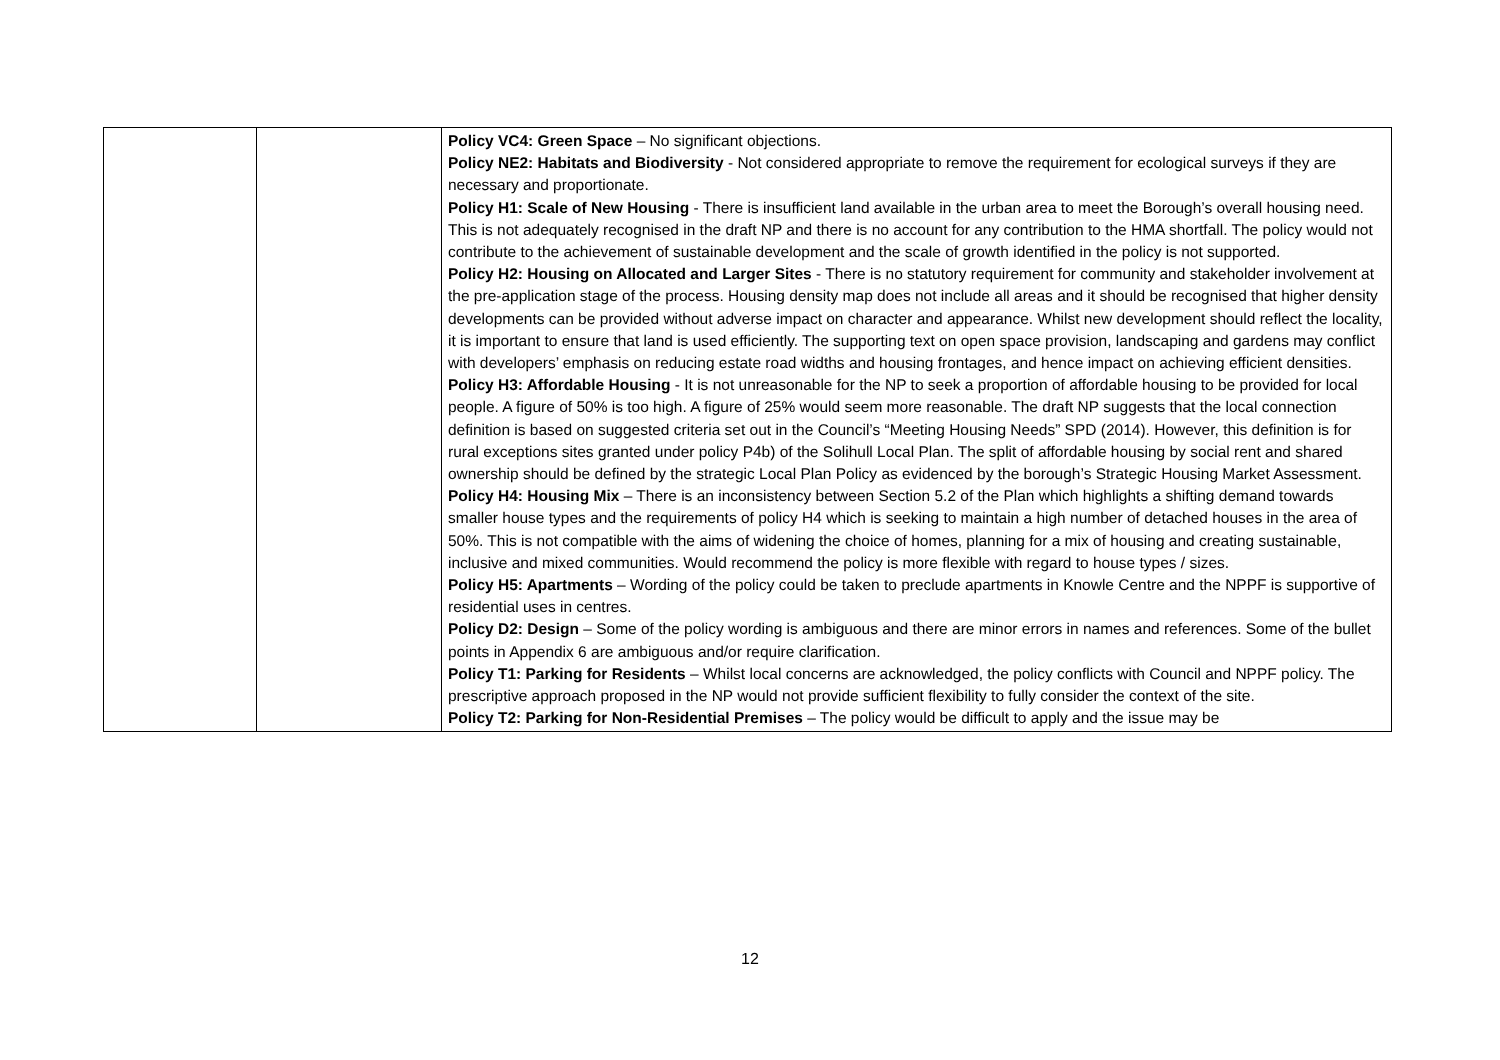| | | Policy VC4: Green Space – No significant objections. Policy NE2: Habitats and Biodiversity - Not considered appropriate to remove the requirement for ecological surveys if they are necessary and proportionate. Policy H1: Scale of New Housing - There is insufficient land available in the urban area to meet the Borough’s overall housing need. This is not adequately recognised in the draft NP and there is no account for any contribution to the HMA shortfall. The policy would not contribute to the achievement of sustainable development and the scale of growth identified in the policy is not supported. Policy H2: Housing on Allocated and Larger Sites - There is no statutory requirement for community and stakeholder involvement at the pre-application stage of the process. Housing density map does not include all areas and it should be recognised that higher density developments can be provided without adverse impact on character and appearance. Whilst new development should reflect the locality, it is important to ensure that land is used efficiently. The supporting text on open space provision, landscaping and gardens may conflict with developers’ emphasis on reducing estate road widths and housing frontages, and hence impact on achieving efficient densities. Policy H3: Affordable Housing - It is not unreasonable for the NP to seek a proportion of affordable housing to be provided for local people. A figure of 50% is too high. A figure of 25% would seem more reasonable. The draft NP suggests that the local connection definition is based on suggested criteria set out in the Council’s “Meeting Housing Needs” SPD (2014). However, this definition is for rural exceptions sites granted under policy P4b) of the Solihull Local Plan. The split of affordable housing by social rent and shared ownership should be defined by the strategic Local Plan Policy as evidenced by the borough’s Strategic Housing Market Assessment. Policy H4: Housing Mix – There is an inconsistency between Section 5.2 of the Plan which highlights a shifting demand towards smaller house types and the requirements of policy H4 which is seeking to maintain a high number of detached houses in the area of 50%. This is not compatible with the aims of widening the choice of homes, planning for a mix of housing and creating sustainable, inclusive and mixed communities. Would recommend the policy is more flexible with regard to house types / sizes. Policy H5: Apartments – Wording of the policy could be taken to preclude apartments in Knowle Centre and the NPPF is supportive of residential uses in centres. Policy D2: Design – Some of the policy wording is ambiguous and there are minor errors in names and references. Some of the bullet points in Appendix 6 are ambiguous and/or require clarification. Policy T1: Parking for Residents – Whilst local concerns are acknowledged, the policy conflicts with Council and NPPF policy. The prescriptive approach proposed in the NP would not provide sufficient flexibility to fully consider the context of the site. Policy T2: Parking for Non-Residential Premises – The policy would be difficult to apply and the issue may be |
12